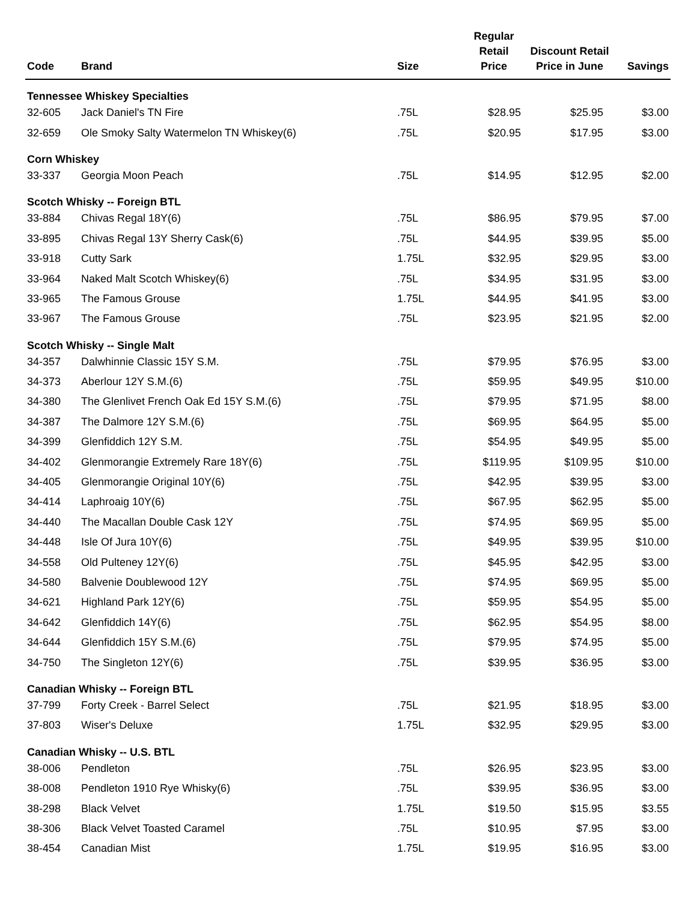| Code | Brand | Size | Regular Retail Price | Discount Retail Price in June | Savings |
| --- | --- | --- | --- | --- | --- |
| Tennessee Whiskey Specialties | | | | | |
| 32-605 | Jack Daniel's TN Fire | .75L | $28.95 | $25.95 | $3.00 |
| 32-659 | Ole Smoky Salty Watermelon TN Whiskey(6) | .75L | $20.95 | $17.95 | $3.00 |
| Corn Whiskey | | | | | |
| 33-337 | Georgia Moon Peach | .75L | $14.95 | $12.95 | $2.00 |
| Scotch Whisky -- Foreign BTL | | | | | |
| 33-884 | Chivas Regal 18Y(6) | .75L | $86.95 | $79.95 | $7.00 |
| 33-895 | Chivas Regal 13Y Sherry Cask(6) | .75L | $44.95 | $39.95 | $5.00 |
| 33-918 | Cutty Sark | 1.75L | $32.95 | $29.95 | $3.00 |
| 33-964 | Naked Malt Scotch Whiskey(6) | .75L | $34.95 | $31.95 | $3.00 |
| 33-965 | The Famous Grouse | 1.75L | $44.95 | $41.95 | $3.00 |
| 33-967 | The Famous Grouse | .75L | $23.95 | $21.95 | $2.00 |
| Scotch Whisky -- Single Malt | | | | | |
| 34-357 | Dalwhinnie Classic 15Y S.M. | .75L | $79.95 | $76.95 | $3.00 |
| 34-373 | Aberlour 12Y S.M.(6) | .75L | $59.95 | $49.95 | $10.00 |
| 34-380 | The Glenlivet French Oak Ed 15Y S.M.(6) | .75L | $79.95 | $71.95 | $8.00 |
| 34-387 | The Dalmore 12Y S.M.(6) | .75L | $69.95 | $64.95 | $5.00 |
| 34-399 | Glenfiddich 12Y S.M. | .75L | $54.95 | $49.95 | $5.00 |
| 34-402 | Glenmorangie Extremely Rare 18Y(6) | .75L | $119.95 | $109.95 | $10.00 |
| 34-405 | Glenmorangie Original 10Y(6) | .75L | $42.95 | $39.95 | $3.00 |
| 34-414 | Laphroaig 10Y(6) | .75L | $67.95 | $62.95 | $5.00 |
| 34-440 | The Macallan Double Cask 12Y | .75L | $74.95 | $69.95 | $5.00 |
| 34-448 | Isle Of Jura 10Y(6) | .75L | $49.95 | $39.95 | $10.00 |
| 34-558 | Old Pulteney 12Y(6) | .75L | $45.95 | $42.95 | $3.00 |
| 34-580 | Balvenie Doublewood 12Y | .75L | $74.95 | $69.95 | $5.00 |
| 34-621 | Highland Park 12Y(6) | .75L | $59.95 | $54.95 | $5.00 |
| 34-642 | Glenfiddich 14Y(6) | .75L | $62.95 | $54.95 | $8.00 |
| 34-644 | Glenfiddich 15Y S.M.(6) | .75L | $79.95 | $74.95 | $5.00 |
| 34-750 | The Singleton 12Y(6) | .75L | $39.95 | $36.95 | $3.00 |
| Canadian Whisky -- Foreign BTL | | | | | |
| 37-799 | Forty Creek - Barrel Select | .75L | $21.95 | $18.95 | $3.00 |
| 37-803 | Wiser's Deluxe | 1.75L | $32.95 | $29.95 | $3.00 |
| Canadian Whisky -- U.S. BTL | | | | | |
| 38-006 | Pendleton | .75L | $26.95 | $23.95 | $3.00 |
| 38-008 | Pendleton 1910 Rye Whisky(6) | .75L | $39.95 | $36.95 | $3.00 |
| 38-298 | Black Velvet | 1.75L | $19.50 | $15.95 | $3.55 |
| 38-306 | Black Velvet Toasted Caramel | .75L | $10.95 | $7.95 | $3.00 |
| 38-454 | Canadian Mist | 1.75L | $19.95 | $16.95 | $3.00 |